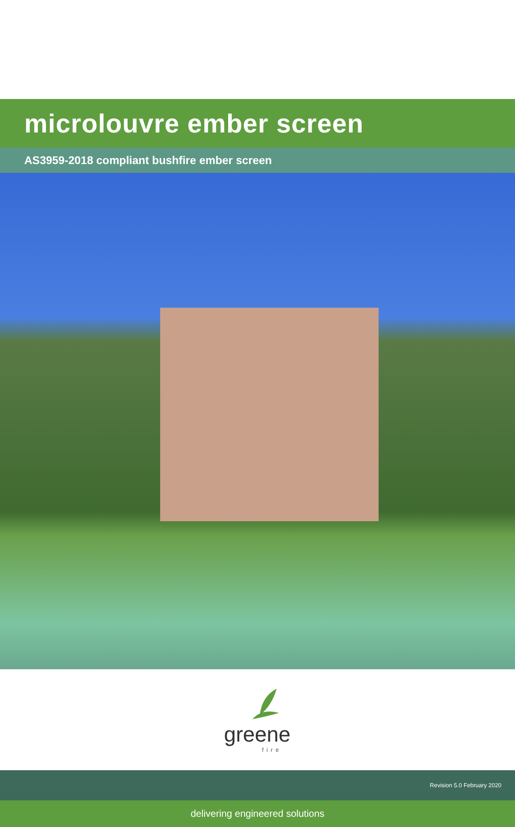microlouvre ember screen
AS3959-2018 compliant bushfire ember screen
greene
fire
Revision 5.0 February 2020
delivering engineered solutions